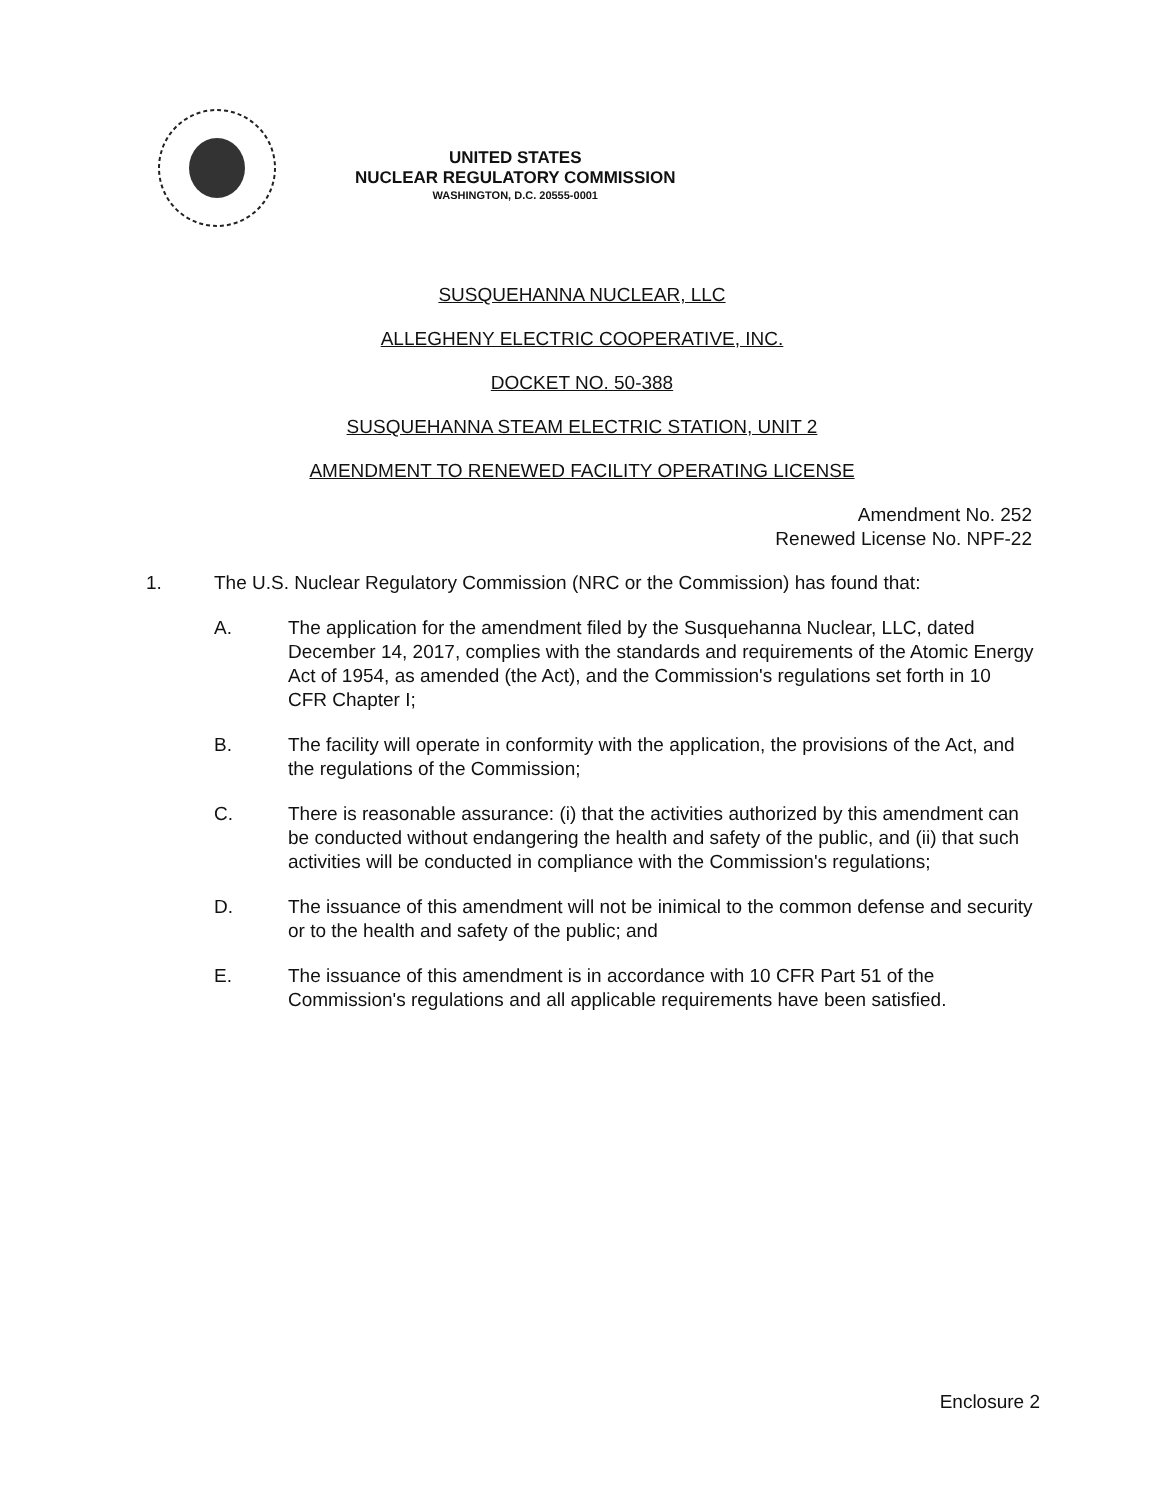UNITED STATES
NUCLEAR REGULATORY COMMISSION
WASHINGTON, D.C. 20555-0001
SUSQUEHANNA NUCLEAR, LLC
ALLEGHENY ELECTRIC COOPERATIVE, INC.
DOCKET NO. 50-388
SUSQUEHANNA STEAM ELECTRIC STATION, UNIT 2
AMENDMENT TO RENEWED FACILITY OPERATING LICENSE
Amendment No. 252
Renewed License No. NPF-22
1. The U.S. Nuclear Regulatory Commission (NRC or the Commission) has found that:
A. The application for the amendment filed by the Susquehanna Nuclear, LLC, dated December 14, 2017, complies with the standards and requirements of the Atomic Energy Act of 1954, as amended (the Act), and the Commission's regulations set forth in 10 CFR Chapter I;
B. The facility will operate in conformity with the application, the provisions of the Act, and the regulations of the Commission;
C. There is reasonable assurance: (i) that the activities authorized by this amendment can be conducted without endangering the health and safety of the public, and (ii) that such activities will be conducted in compliance with the Commission's regulations;
D. The issuance of this amendment will not be inimical to the common defense and security or to the health and safety of the public; and
E. The issuance of this amendment is in accordance with 10 CFR Part 51 of the Commission's regulations and all applicable requirements have been satisfied.
Enclosure 2